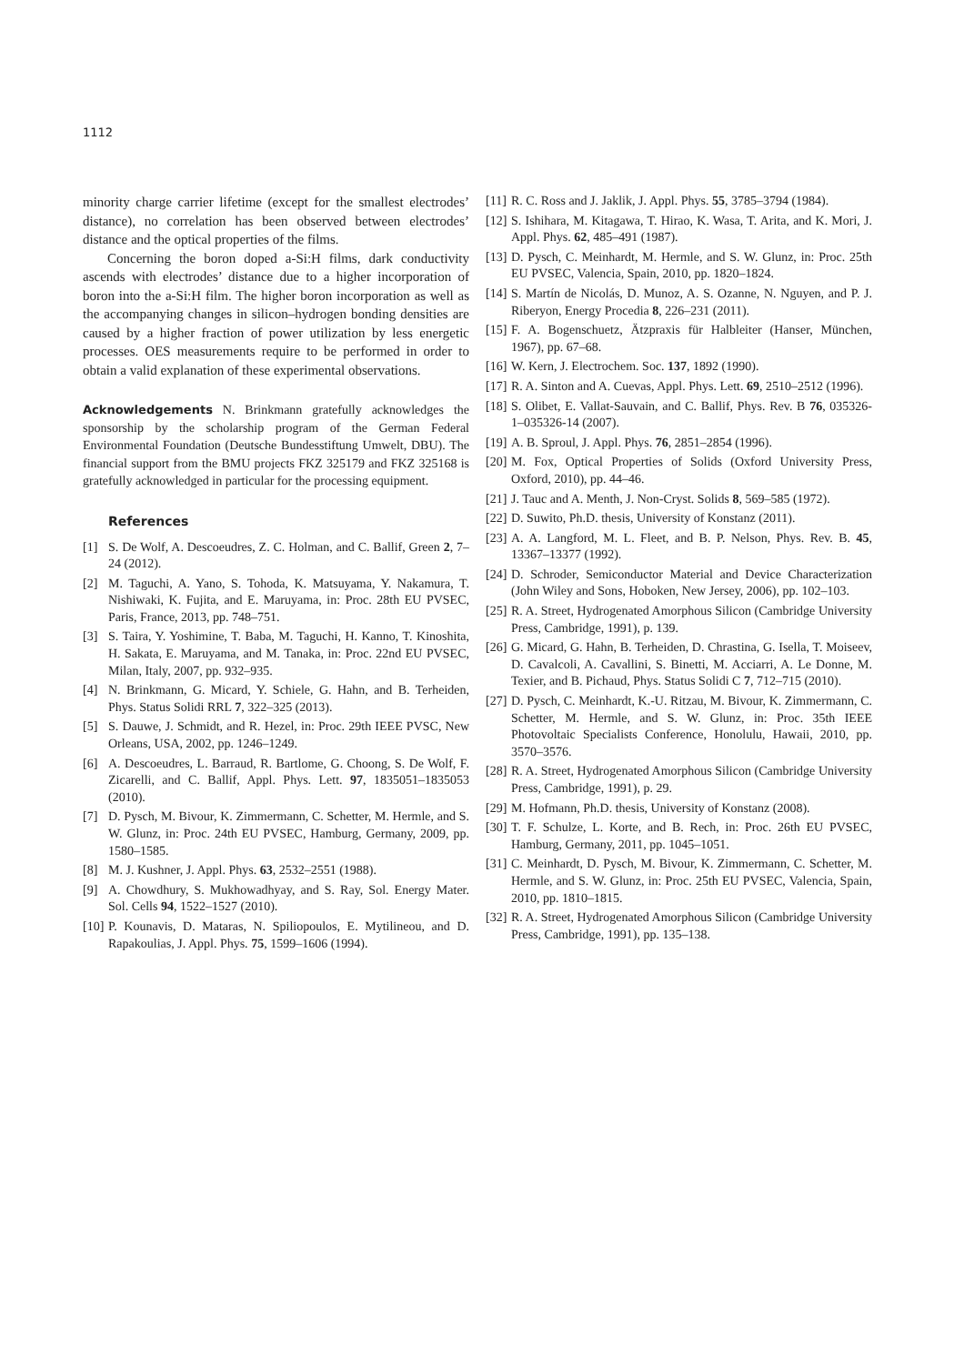1112
minority charge carrier lifetime (except for the smallest electrodes’ distance), no correlation has been observed between electrodes’ distance and the optical properties of the films.
Concerning the boron doped a-Si:H films, dark conductivity ascends with electrodes’ distance due to a higher incorporation of boron into the a-Si:H film. The higher boron incorporation as well as the accompanying changes in silicon–hydrogen bonding densities are caused by a higher fraction of power utilization by less energetic processes. OES measurements require to be performed in order to obtain a valid explanation of these experimental observations.
Acknowledgements N. Brinkmann gratefully acknowledges the sponsorship by the scholarship program of the German Federal Environmental Foundation (Deutsche Bundesstiftung Umwelt, DBU). The financial support from the BMU projects FKZ 325179 and FKZ 325168 is gratefully acknowledged in particular for the processing equipment.
References
[1] S. De Wolf, A. Descoeudres, Z. C. Holman, and C. Ballif, Green 2, 7–24 (2012).
[2] M. Taguchi, A. Yano, S. Tohoda, K. Matsuyama, Y. Nakamura, T. Nishiwaki, K. Fujita, and E. Maruyama, in: Proc. 28th EU PVSEC, Paris, France, 2013, pp. 748–751.
[3] S. Taira, Y. Yoshimine, T. Baba, M. Taguchi, H. Kanno, T. Kinoshita, H. Sakata, E. Maruyama, and M. Tanaka, in: Proc. 22nd EU PVSEC, Milan, Italy, 2007, pp. 932–935.
[4] N. Brinkmann, G. Micard, Y. Schiele, G. Hahn, and B. Terheiden, Phys. Status Solidi RRL 7, 322–325 (2013).
[5] S. Dauwe, J. Schmidt, and R. Hezel, in: Proc. 29th IEEE PVSC, New Orleans, USA, 2002, pp. 1246–1249.
[6] A. Descoeudres, L. Barraud, R. Bartlome, G. Choong, S. De Wolf, F. Zicarelli, and C. Ballif, Appl. Phys. Lett. 97, 1835051–1835053 (2010).
[7] D. Pysch, M. Bivour, K. Zimmermann, C. Schetter, M. Hermle, and S. W. Glunz, in: Proc. 24th EU PVSEC, Hamburg, Germany, 2009, pp. 1580–1585.
[8] M. J. Kushner, J. Appl. Phys. 63, 2532–2551 (1988).
[9] A. Chowdhury, S. Mukhowadhyay, and S. Ray, Sol. Energy Mater. Sol. Cells 94, 1522–1527 (2010).
[10] P. Kounavis, D. Mataras, N. Spiliopoulos, E. Mytilineou, and D. Rapakoulias, J. Appl. Phys. 75, 1599–1606 (1994).
[11] R. C. Ross and J. Jaklik, J. Appl. Phys. 55, 3785–3794 (1984).
[12] S. Ishihara, M. Kitagawa, T. Hirao, K. Wasa, T. Arita, and K. Mori, J. Appl. Phys. 62, 485–491 (1987).
[13] D. Pysch, C. Meinhardt, M. Hermle, and S. W. Glunz, in: Proc. 25th EU PVSEC, Valencia, Spain, 2010, pp. 1820–1824.
[14] S. Martín de Nicolás, D. Munoz, A. S. Ozanne, N. Nguyen, and P. J. Riberyon, Energy Procedia 8, 226–231 (2011).
[15] F. A. Bogenschuetz, Ätzpraxis für Halbleiter (Hanser, München, 1967), pp. 67–68.
[16] W. Kern, J. Electrochem. Soc. 137, 1892 (1990).
[17] R. A. Sinton and A. Cuevas, Appl. Phys. Lett. 69, 2510–2512 (1996).
[18] S. Olibet, E. Vallat-Sauvain, and C. Ballif, Phys. Rev. B 76, 035326-1–035326-14 (2007).
[19] A. B. Sproul, J. Appl. Phys. 76, 2851–2854 (1996).
[20] M. Fox, Optical Properties of Solids (Oxford University Press, Oxford, 2010), pp. 44–46.
[21] J. Tauc and A. Menth, J. Non-Cryst. Solids 8, 569–585 (1972).
[22] D. Suwito, Ph.D. thesis, University of Konstanz (2011).
[23] A. A. Langford, M. L. Fleet, and B. P. Nelson, Phys. Rev. B. 45, 13367–13377 (1992).
[24] D. Schroder, Semiconductor Material and Device Characterization (John Wiley and Sons, Hoboken, New Jersey, 2006), pp. 102–103.
[25] R. A. Street, Hydrogenated Amorphous Silicon (Cambridge University Press, Cambridge, 1991), p. 139.
[26] G. Micard, G. Hahn, B. Terheiden, D. Chrastina, G. Isella, T. Moiseev, D. Cavalcoli, A. Cavallini, S. Binetti, M. Acciarri, A. Le Donne, M. Texier, and B. Pichaud, Phys. Status Solidi C 7, 712–715 (2010).
[27] D. Pysch, C. Meinhardt, K.-U. Ritzau, M. Bivour, K. Zimmermann, C. Schetter, M. Hermle, and S. W. Glunz, in: Proc. 35th IEEE Photovoltaic Specialists Conference, Honolulu, Hawaii, 2010, pp. 3570–3576.
[28] R. A. Street, Hydrogenated Amorphous Silicon (Cambridge University Press, Cambridge, 1991), p. 29.
[29] M. Hofmann, Ph.D. thesis, University of Konstanz (2008).
[30] T. F. Schulze, L. Korte, and B. Rech, in: Proc. 26th EU PVSEC, Hamburg, Germany, 2011, pp. 1045–1051.
[31] C. Meinhardt, D. Pysch, M. Bivour, K. Zimmermann, C. Schetter, M. Hermle, and S. W. Glunz, in: Proc. 25th EU PVSEC, Valencia, Spain, 2010, pp. 1810–1815.
[32] R. A. Street, Hydrogenated Amorphous Silicon (Cambridge University Press, Cambridge, 1991), pp. 135–138.